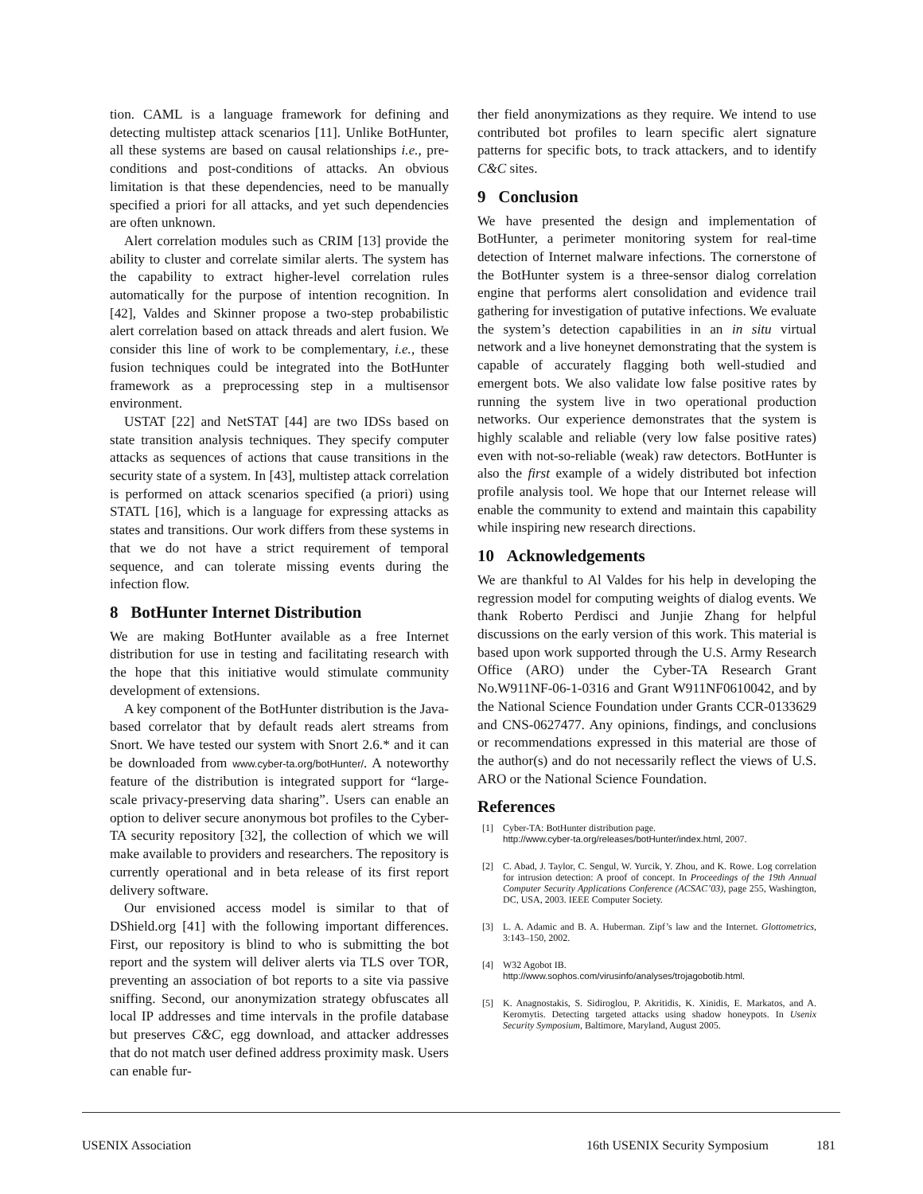tion. CAML is a language framework for defining and detecting multistep attack scenarios [11]. Unlike BotHunter, all these systems are based on causal relationships i.e., pre-conditions and post-conditions of attacks. An obvious limitation is that these dependencies, need to be manually specified a priori for all attacks, and yet such dependencies are often unknown.
Alert correlation modules such as CRIM [13] provide the ability to cluster and correlate similar alerts. The system has the capability to extract higher-level correlation rules automatically for the purpose of intention recognition. In [42], Valdes and Skinner propose a two-step probabilistic alert correlation based on attack threads and alert fusion. We consider this line of work to be complementary, i.e., these fusion techniques could be integrated into the BotHunter framework as a preprocessing step in a multisensor environment.
USTAT [22] and NetSTAT [44] are two IDSs based on state transition analysis techniques. They specify computer attacks as sequences of actions that cause transitions in the security state of a system. In [43], multistep attack correlation is performed on attack scenarios specified (a priori) using STATL [16], which is a language for expressing attacks as states and transitions. Our work differs from these systems in that we do not have a strict requirement of temporal sequence, and can tolerate missing events during the infection flow.
8 BotHunter Internet Distribution
We are making BotHunter available as a free Internet distribution for use in testing and facilitating research with the hope that this initiative would stimulate community development of extensions.
A key component of the BotHunter distribution is the Java-based correlator that by default reads alert streams from Snort. We have tested our system with Snort 2.6.* and it can be downloaded from www.cyber-ta.org/botHunter/. A noteworthy feature of the distribution is integrated support for “large-scale privacy-preserving data sharing”. Users can enable an option to deliver secure anonymous bot profiles to the Cyber-TA security repository [32], the collection of which we will make available to providers and researchers. The repository is currently operational and in beta release of its first report delivery software.
Our envisioned access model is similar to that of DShield.org [41] with the following important differences. First, our repository is blind to who is submitting the bot report and the system will deliver alerts via TLS over TOR, preventing an association of bot reports to a site via passive sniffing. Second, our anonymization strategy obfuscates all local IP addresses and time intervals in the profile database but preserves C&C, egg download, and attacker addresses that do not match user defined address proximity mask. Users can enable fur-
ther field anonymizations as they require. We intend to use contributed bot profiles to learn specific alert signature patterns for specific bots, to track attackers, and to identify C&C sites.
9 Conclusion
We have presented the design and implementation of BotHunter, a perimeter monitoring system for real-time detection of Internet malware infections. The cornerstone of the BotHunter system is a three-sensor dialog correlation engine that performs alert consolidation and evidence trail gathering for investigation of putative infections. We evaluate the system’s detection capabilities in an in situ virtual network and a live honeynet demonstrating that the system is capable of accurately flagging both well-studied and emergent bots. We also validate low false positive rates by running the system live in two operational production networks. Our experience demonstrates that the system is highly scalable and reliable (very low false positive rates) even with not-so-reliable (weak) raw detectors. BotHunter is also the first example of a widely distributed bot infection profile analysis tool. We hope that our Internet release will enable the community to extend and maintain this capability while inspiring new research directions.
10 Acknowledgements
We are thankful to Al Valdes for his help in developing the regression model for computing weights of dialog events. We thank Roberto Perdisci and Junjie Zhang for helpful discussions on the early version of this work. This material is based upon work supported through the U.S. Army Research Office (ARO) under the Cyber-TA Research Grant No.W911NF-06-1-0316 and Grant W911NF0610042, and by the National Science Foundation under Grants CCR-0133629 and CNS-0627477. Any opinions, findings, and conclusions or recommendations expressed in this material are those of the author(s) and do not necessarily reflect the views of U.S. ARO or the National Science Foundation.
References
[1] Cyber-TA: BotHunter distribution page.
http://www.cyber-ta.org/releases/botHunter/index.html, 2007.
[2] C. Abad, J. Taylor, C. Sengul, W. Yurcik, Y. Zhou, and K. Rowe. Log correlation for intrusion detection: A proof of concept. In Proceedings of the 19th Annual Computer Security Applications Conference (ACSAC’03), page 255, Washington, DC, USA, 2003. IEEE Computer Society.
[3] L. A. Adamic and B. A. Huberman. Zipf’s law and the Internet. Glottometrics, 3:143–150, 2002.
[4] W32 Agobot IB.
http://www.sophos.com/virusinfo/analyses/trojagobotib.html.
[5] K. Anagnostakis, S. Sidiroglou, P. Akritidis, K. Xinidis, E. Markatos, and A. Keromytis. Detecting targeted attacks using shadow honeypots. In Usenix Security Symposium, Baltimore, Maryland, August 2005.
USENIX Association 16th USENIX Security Symposium 181